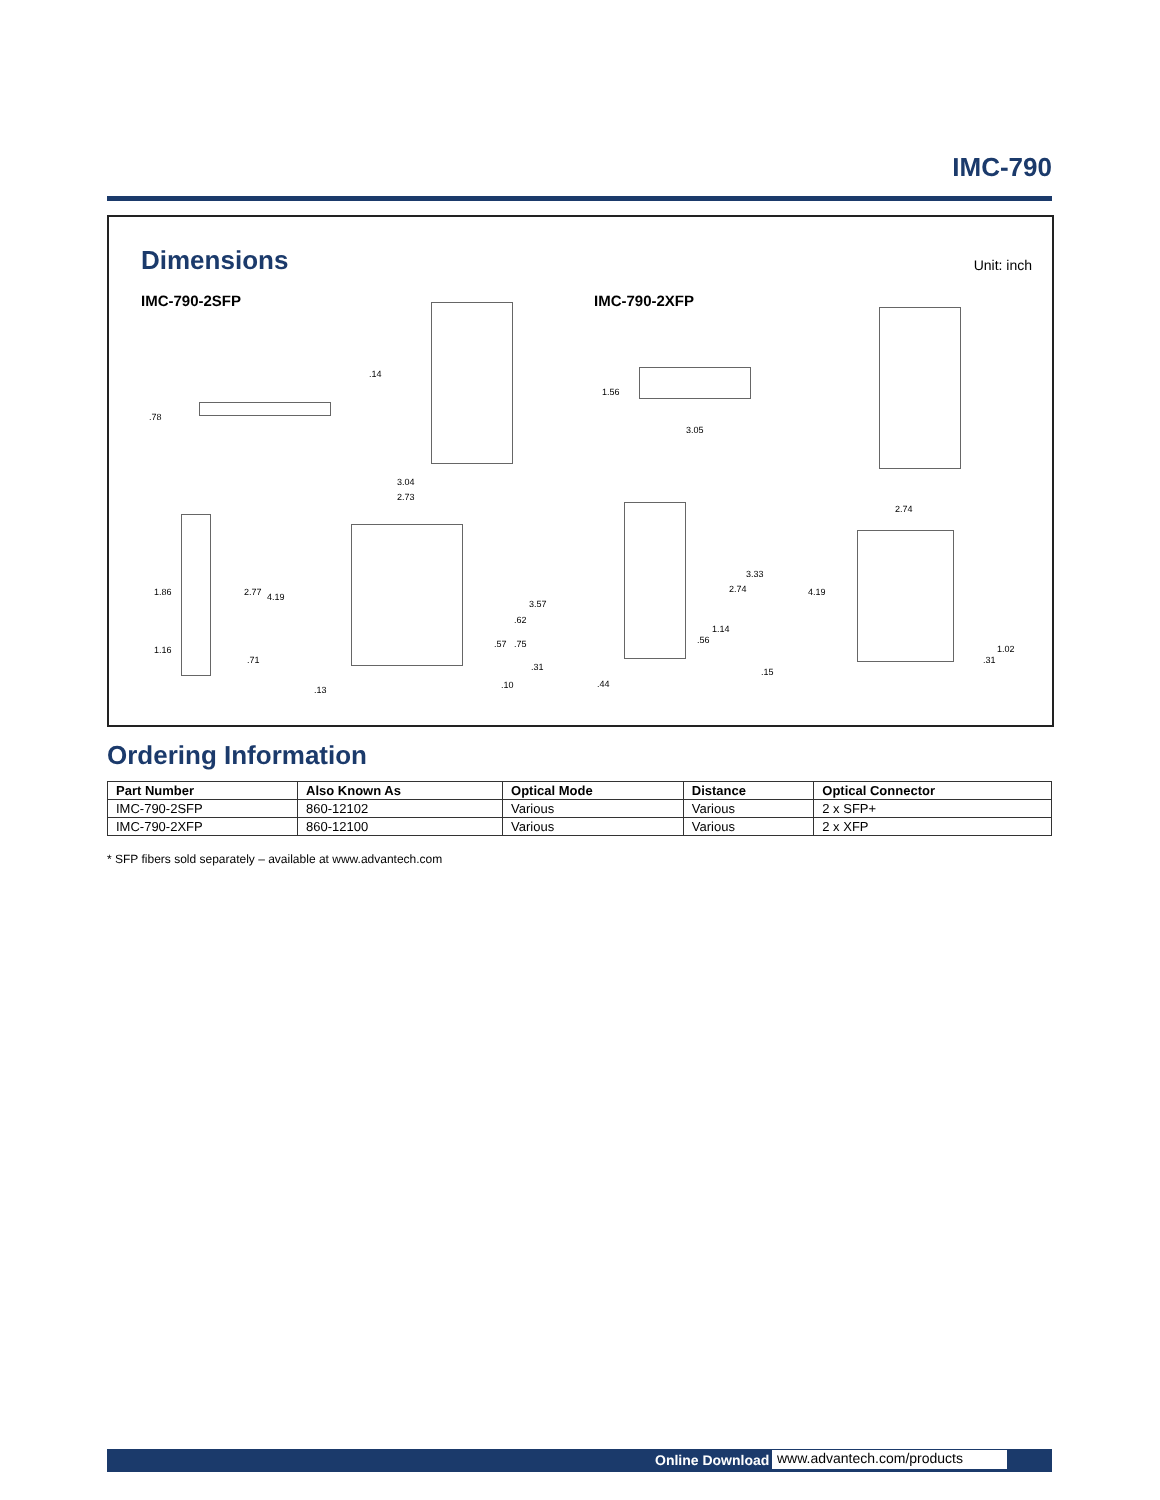IMC-790
Dimensions Unit: inch
IMC-790-2SFP IMC-790-2XFP
.78
.14
3.04
2.73
1.86 2.77 4.19
1.16
.71
3.57
.62
.57 .75
.31
.13 .10
1.56
3.05
2.74
3.33
2.74
1.14
.56
.15
.44
4.19
1.02
.31
Ordering Information
| Part Number | Also Known As | Optical Mode | Distance | Optical Connector |
| --- | --- | --- | --- | --- |
| IMC-790-2SFP | 860-12102 | Various | Various | 2 x SFP+ |
| IMC-790-2XFP | 860-12100 | Various | Various | 2 x XFP |
* SFP fibers sold separately – available at www.advantech.com
Online Download www.advantech.com/products